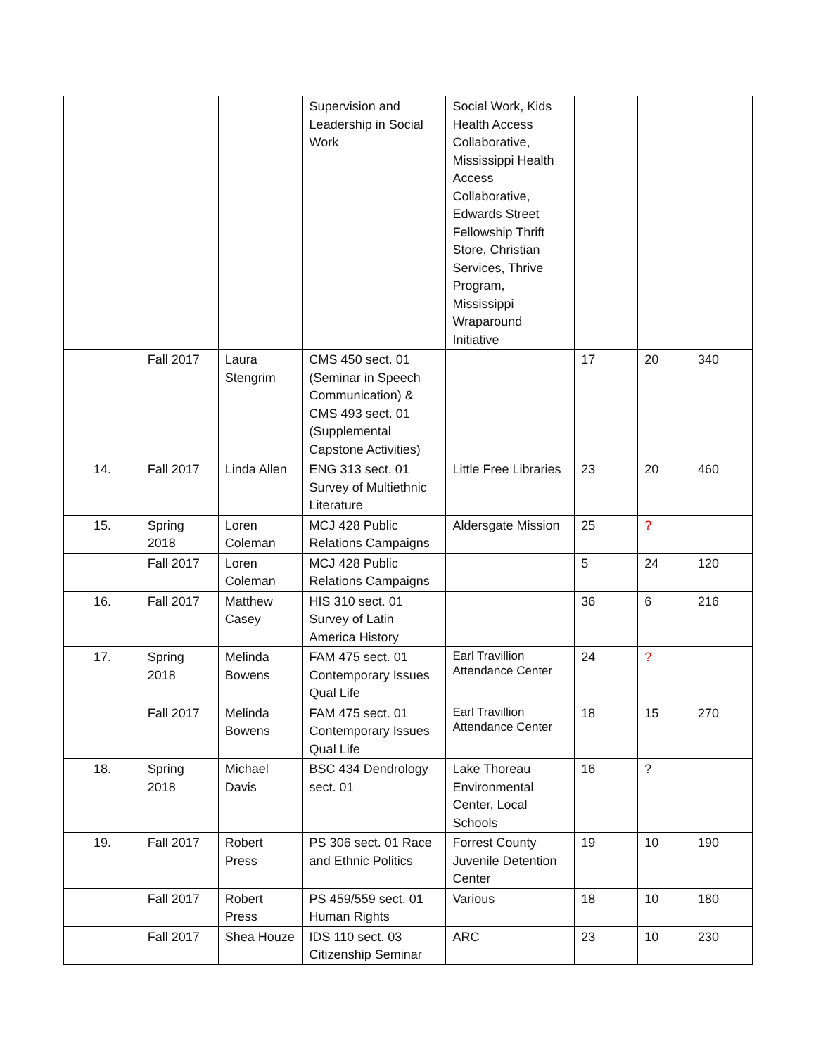| | | | Supervision and Leadership in Social Work | Social Work, Kids Health Access Collaborative, Mississippi Health Access Collaborative, Edwards Street Fellowship Thrift Store, Christian Services, Thrive Program, Mississippi Wraparound Initiative | | | |
| | Fall 2017 | Laura Stengrim | CMS 450 sect. 01 (Seminar in Speech Communication) & CMS 493 sect. 01 (Supplemental Capstone Activities) | | 17 | 20 | 340 |
| 14. | Fall 2017 | Linda Allen | ENG 313 sect. 01 Survey of Multiethnic Literature | Little Free Libraries | 23 | 20 | 460 |
| 15. | Spring 2018 | Loren Coleman | MCJ 428 Public Relations Campaigns | Aldersgate Mission | 25 | ? | |
| | Fall 2017 | Loren Coleman | MCJ 428 Public Relations Campaigns | | 5 | 24 | 120 |
| 16. | Fall 2017 | Matthew Casey | HIS 310 sect. 01 Survey of Latin America History | | 36 | 6 | 216 |
| 17. | Spring 2018 | Melinda Bowens | FAM 475 sect. 01 Contemporary Issues Qual Life | Earl Travillion Attendance Center | 24 | ? | |
| | Fall 2017 | Melinda Bowens | FAM 475 sect. 01 Contemporary Issues Qual Life | Earl Travillion Attendance Center | 18 | 15 | 270 |
| 18. | Spring 2018 | Michael Davis | BSC 434 Dendrology sect. 01 | Lake Thoreau Environmental Center, Local Schools | 16 | ? | |
| 19. | Fall 2017 | Robert Press | PS 306 sect. 01 Race and Ethnic Politics | Forrest County Juvenile Detention Center | 19 | 10 | 190 |
| | Fall 2017 | Robert Press | PS 459/559 sect. 01 Human Rights | Various | 18 | 10 | 180 |
| | Fall 2017 | Shea Houze | IDS 110 sect. 03 Citizenship Seminar | ARC | 23 | 10 | 230 |